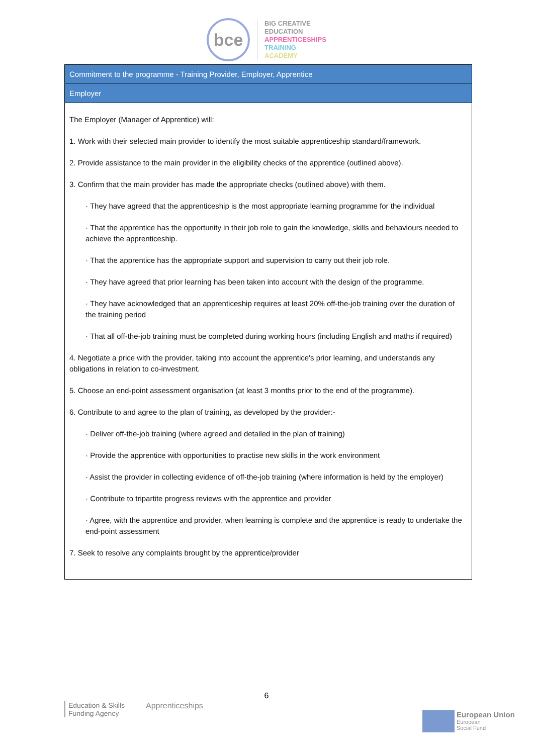bce
BIG CREATIVE
EDUCATION
APPRENTICESHIPS
TRAINING
ACADEMY
| Commitment to the programme - Training Provider, Employer, Apprentice |
| --- |
| Employer |
| The Employer (Manager of Apprentice) will: 1. Work with their selected main provider to identify the most suitable apprenticeship standard/framework. 2. Provide assistance to the main provider in the eligibility checks of the apprentice (outlined above). 3. Confirm that the main provider has made the appropriate checks (outlined above) with them. · They have agreed that the apprenticeship is the most appropriate learning programme for the individual · That the apprentice has the opportunity in their job role to gain the knowledge, skills and behaviours needed to achieve the apprenticeship. · That the apprentice has the appropriate support and supervision to carry out their job role. · They have agreed that prior learning has been taken into account with the design of the programme. · They have acknowledged that an apprenticeship requires at least 20% off-the-job training over the duration of the training period · That all off-the-job training must be completed during working hours (including English and maths if required) 4. Negotiate a price with the provider, taking into account the apprentice's prior learning, and understands any obligations in relation to co-investment. 5. Choose an end-point assessment organisation (at least 3 months prior to the end of the programme). 6. Contribute to and agree to the plan of training, as developed by the provider:- · Deliver off-the-job training (where agreed and detailed in the plan of training) · Provide the apprentice with opportunities to practise new skills in the work environment · Assist the provider in collecting evidence of off-the-job training (where information is held by the employer) · Contribute to tripartite progress reviews with the apprentice and provider · Agree, with the apprentice and provider, when learning is complete and the apprentice is ready to undertake the end-point assessment 7. Seek to resolve any complaints brought by the apprentice/provider |
6
Education & Skills
Funding Agency
Apprenticeships
European Union
European
Social Fund